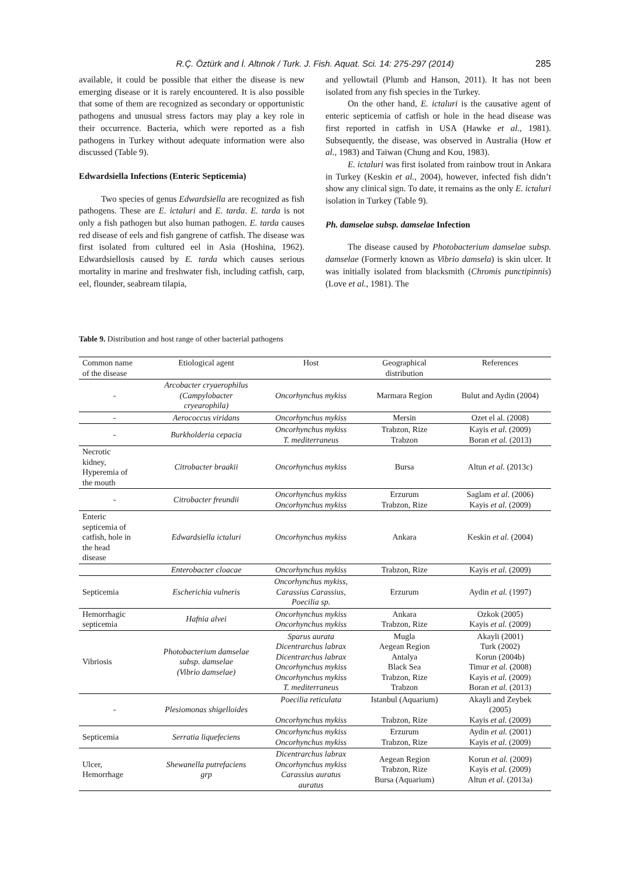R.Ç. Öztürk and İ. Altınok / Turk. J. Fish. Aquat. Sci. 14: 275-297 (2014) 285
available, it could be possible that either the disease is new emerging disease or it is rarely encountered. It is also possible that some of them are recognized as secondary or opportunistic pathogens and unusual stress factors may play a key role in their occurrence. Bacteria, which were reported as a fish pathogens in Turkey without adequate information were also discussed (Table 9).
Edwardsiella Infections (Enteric Septicemia)
Two species of genus Edwardsiella are recognized as fish pathogens. These are E. ictaluri and E. tarda. E. tarda is not only a fish pathogen but also human pathogen. E. tarda causes red disease of eels and fish gangrene of catfish. The disease was first isolated from cultured eel in Asia (Hoshina, 1962). Edwardsiellosis caused by E. tarda which causes serious mortality in marine and freshwater fish, including catfish, carp, eel, flounder, seabream tilapia,
and yellowtail (Plumb and Hanson, 2011). It has not been isolated from any fish species in the Turkey.
On the other hand, E. ictaluri is the causative agent of enteric septicemia of catfish or hole in the head disease was first reported in catfish in USA (Hawke et al., 1981). Subsequently, the disease, was observed in Australia (How et al., 1983) and Taiwan (Chung and Kou, 1983).
E. ictaluri was first isolated from rainbow trout in Ankara in Turkey (Keskin et al., 2004), however, infected fish didn’t show any clinical sign. To date, it remains as the only E. ictaluri isolation in Turkey (Table 9).
Ph. damselae subsp. damselae Infection
The disease caused by Photobacterium damselae subsp. damselae (Formerly known as Vibrio damsela) is skin ulcer. It was initially isolated from blacksmith (Chromis punctipinnis) (Love et al., 1981). The
Table 9. Distribution and host range of other bacterial pathogens
| Common name of the disease | Etiological agent | Host | Geographical distribution | References |
| --- | --- | --- | --- | --- |
| - | Arcobacter cryaerophilus (Campylobacter cryearophila) | Oncorhynchus mykiss | Marmara Region | Bulut and Aydin (2004) |
| - | Aerococcus viridans | Oncorhynchus mykiss | Mersin | Ozet el al. (2008) |
| - | Burkholderia cepacia | Oncorhynchus mykiss T. mediterraneus | Trabzon, Rize Trabzon | Kayis et al. (2009) Boran et al. (2013) |
| Necrotic kidney, Hyperemia of the mouth | Citrobacter braakii | Oncorhynchus mykiss | Bursa | Altun et al. (2013c) |
| - | Citrobacter freundii | Oncorhynchus mykiss Oncorhynchus mykiss | Erzurum Trabzon, Rize | Saglam et al. (2006) Kayis et al. (2009) |
| Enteric septicemia of catfish, hole in the head disease | Edwardsiella ictaluri | Oncorhynchus mykiss | Ankara | Keskin et al. (2004) |
| | Enterobacter cloacae | Oncorhynchus mykiss | Trabzon, Rize | Kayis et al. (2009) |
| Septicemia | Escherichia vulneris | Oncorhynchus mykiss, Carassius Carassius, Poecilia sp. | Erzurum | Aydin et al. (1997) |
| Hemorrhagic septicemia | Hafnia alvei | Oncorhynchus mykiss Oncorhynchus mykiss | Ankara Trabzon, Rize | Ozkok (2005) Kayis et al. (2009) |
| Vibriosis | Photobacterium damselae subsp. damselae (Vibrio damselae) | Sparus aurata Dicentrarchus labrax Dicentrarchus labrax Oncorhynchus mykiss Oncorhynchus mykiss T. mediterraneus | Mugla Aegean Region Antalya Black Sea Trabzon, Rize Trabzon | Akayli (2001) Turk (2002) Korun (2004b) Timur et al. (2008) Kayis et al. (2009) Boran et al. (2013) |
| - | Plesiomonas shigelloides | Poecilia reticulata Oncorhynchus mykiss | Istanbul (Aquarium) Trabzon, Rize | Akayli and Zeybek (2005) Kayis et al. (2009) |
| Septicemia | Serratia liquefeciens | Oncorhynchus mykiss Oncorhynchus mykiss | Erzurum Trabzon, Rize | Aydin et al. (2001) Kayis et al. (2009) |
| Ulcer, Hemorrhage | Shewanella putrefaciens grp | Dicentrarchus labrax Oncorhynchus mykiss Carassius auratus auratus | Aegean Region Trabzon, Rize Bursa (Aquarium) | Korun et al. (2009) Kayis et al. (2009) Altun et al. (2013a) |